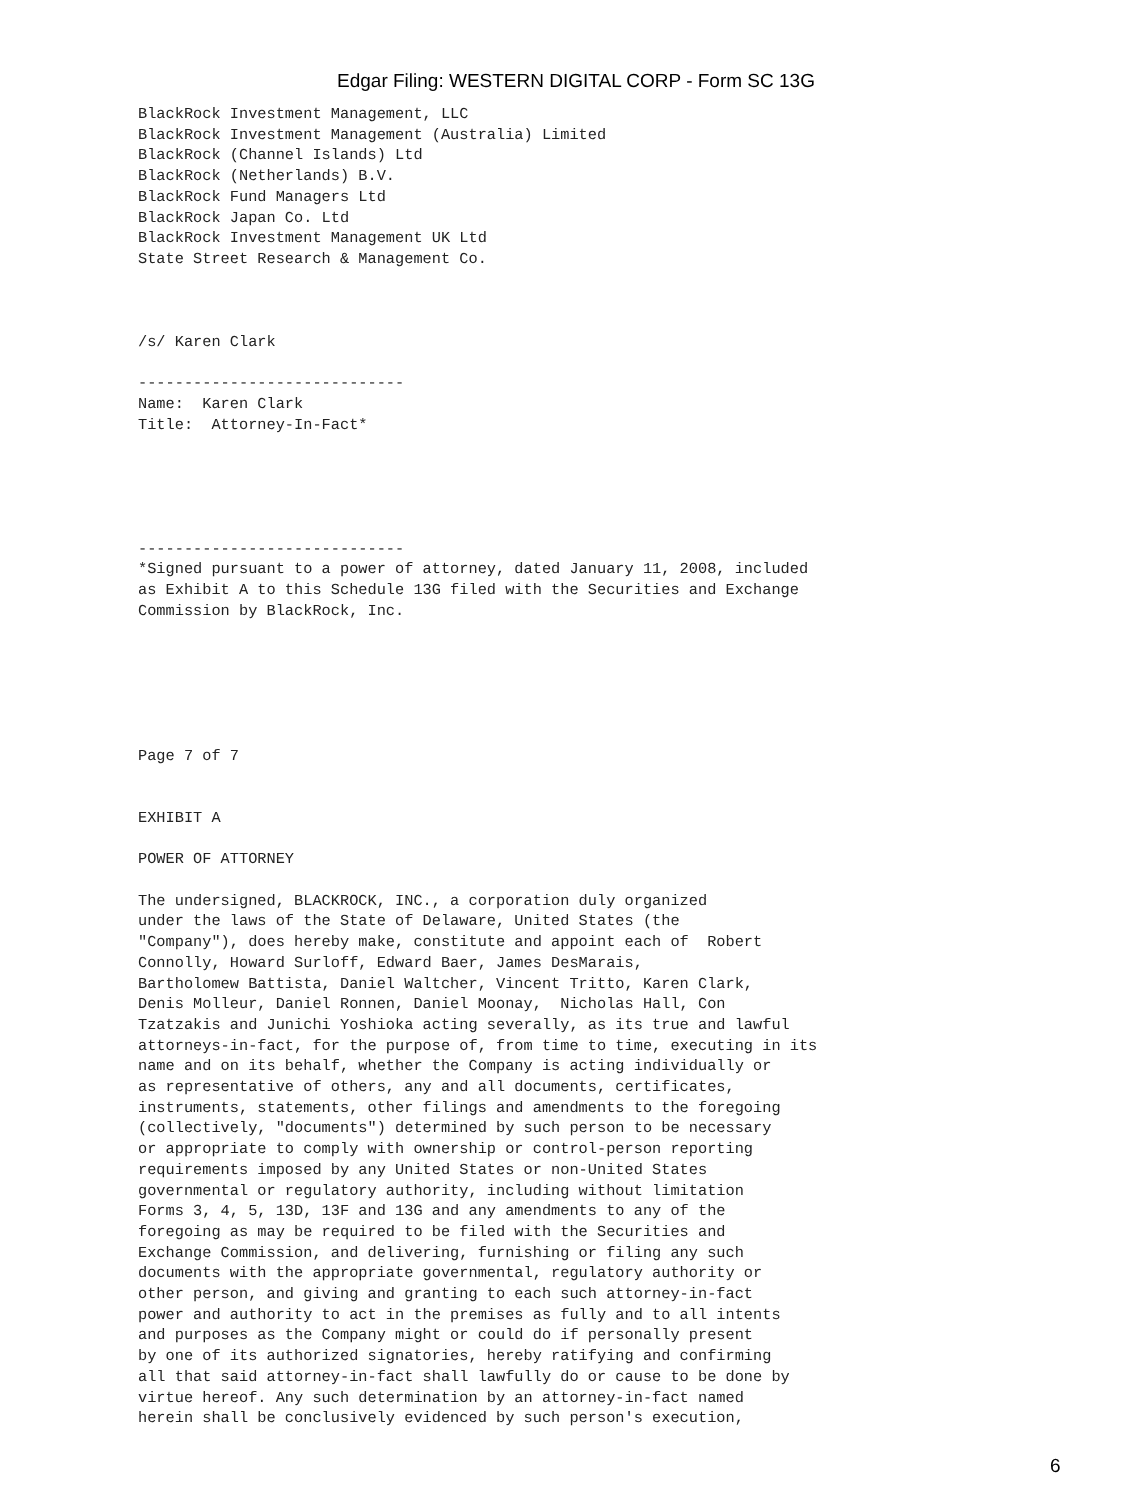Edgar Filing: WESTERN DIGITAL CORP - Form SC 13G
BlackRock Investment Management, LLC
BlackRock Investment Management (Australia) Limited
BlackRock (Channel Islands) Ltd
BlackRock (Netherlands) B.V.
BlackRock Fund Managers Ltd
BlackRock Japan Co. Ltd
BlackRock Investment Management UK Ltd
State Street Research & Management Co.



/s/ Karen Clark

-----------------------------
Name:  Karen Clark
Title:  Attorney-In-Fact*





-----------------------------
*Signed pursuant to a power of attorney, dated January 11, 2008, included
as Exhibit A to this Schedule 13G filed with the Securities and Exchange
Commission by BlackRock, Inc.






Page 7 of 7


EXHIBIT A

POWER OF ATTORNEY

The undersigned, BLACKROCK, INC., a corporation duly organized
under the laws of the State of Delaware, United States (the
"Company"), does hereby make, constitute and appoint each of  Robert
Connolly, Howard Surloff, Edward Baer, James DesMarais,
Bartholomew Battista, Daniel Waltcher, Vincent Tritto, Karen Clark,
Denis Molleur, Daniel Ronnen, Daniel Moonay,  Nicholas Hall, Con
Tzatzakis and Junichi Yoshioka acting severally, as its true and lawful
attorneys-in-fact, for the purpose of, from time to time, executing in its
name and on its behalf, whether the Company is acting individually or
as representative of others, any and all documents, certificates,
instruments, statements, other filings and amendments to the foregoing
(collectively, "documents") determined by such person to be necessary
or appropriate to comply with ownership or control-person reporting
requirements imposed by any United States or non-United States
governmental or regulatory authority, including without limitation
Forms 3, 4, 5, 13D, 13F and 13G and any amendments to any of the
foregoing as may be required to be filed with the Securities and
Exchange Commission, and delivering, furnishing or filing any such
documents with the appropriate governmental, regulatory authority or
other person, and giving and granting to each such attorney-in-fact
power and authority to act in the premises as fully and to all intents
and purposes as the Company might or could do if personally present
by one of its authorized signatories, hereby ratifying and confirming
all that said attorney-in-fact shall lawfully do or cause to be done by
virtue hereof. Any such determination by an attorney-in-fact named
herein shall be conclusively evidenced by such person's execution,
6